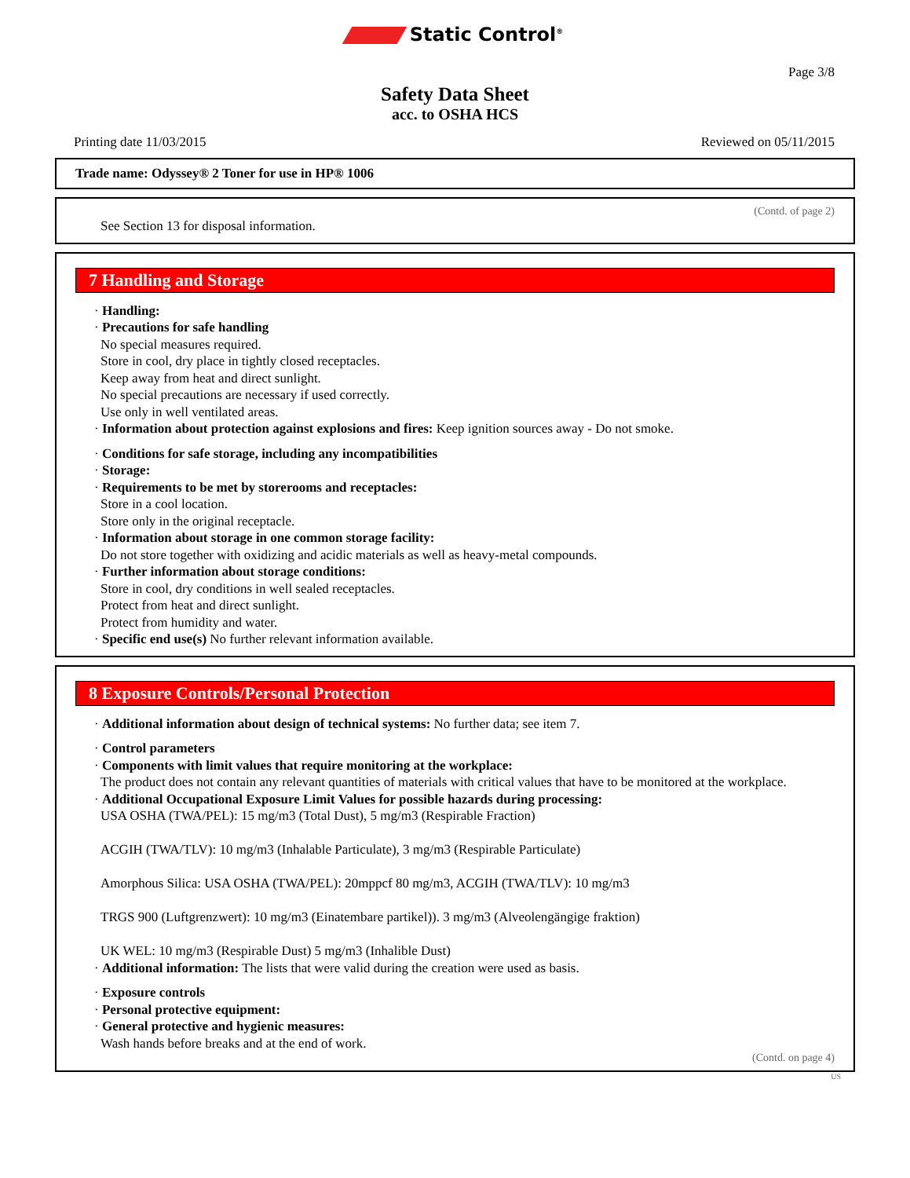Static Control<sup>®</sup>
Page 3/8
Safety Data Sheet
acc. to OSHA HCS
Printing date 11/03/2015 Reviewed on 05/11/2015
Trade name: Odyssey® 2 Toner for use in HP® 1006
(Contd. of page 2)
See Section 13 for disposal information.
7 Handling and Storage
· Handling:
· Precautions for safe handling
No special measures required.
Store in cool, dry place in tightly closed receptacles.
Keep away from heat and direct sunlight.
No special precautions are necessary if used correctly.
Use only in well ventilated areas.
· Information about protection against explosions and fires: Keep ignition sources away - Do not smoke.
· Conditions for safe storage, including any incompatibilities
· Storage:
· Requirements to be met by storerooms and receptacles:
Store in a cool location.
Store only in the original receptacle.
· Information about storage in one common storage facility:
Do not store together with oxidizing and acidic materials as well as heavy-metal compounds.
· Further information about storage conditions:
Store in cool, dry conditions in well sealed receptacles.
Protect from heat and direct sunlight.
Protect from humidity and water.
· Specific end use(s) No further relevant information available.
8 Exposure Controls/Personal Protection
· Additional information about design of technical systems: No further data; see item 7.
· Control parameters
· Components with limit values that require monitoring at the workplace:
The product does not contain any relevant quantities of materials with critical values that have to be monitored at the workplace.
· Additional Occupational Exposure Limit Values for possible hazards during processing:
USA OSHA (TWA/PEL): 15 mg/m3 (Total Dust), 5 mg/m3 (Respirable Fraction)
ACGIH (TWA/TLV): 10 mg/m3 (Inhalable Particulate), 3 mg/m3 (Respirable Particulate)
Amorphous Silica: USA OSHA (TWA/PEL): 20mppcf 80 mg/m3, ACGIH (TWA/TLV): 10 mg/m3
TRGS 900 (Luftgrenzwert): 10 mg/m3 (Einatembare partikel)). 3 mg/m3 (Alveolengängige fraktion)
UK WEL: 10 mg/m3 (Respirable Dust) 5 mg/m3 (Inhalible Dust)
· Additional information: The lists that were valid during the creation were used as basis.
· Exposure controls
· Personal protective equipment:
· General protective and hygienic measures:
Wash hands before breaks and at the end of work.
(Contd. on page 4)
US